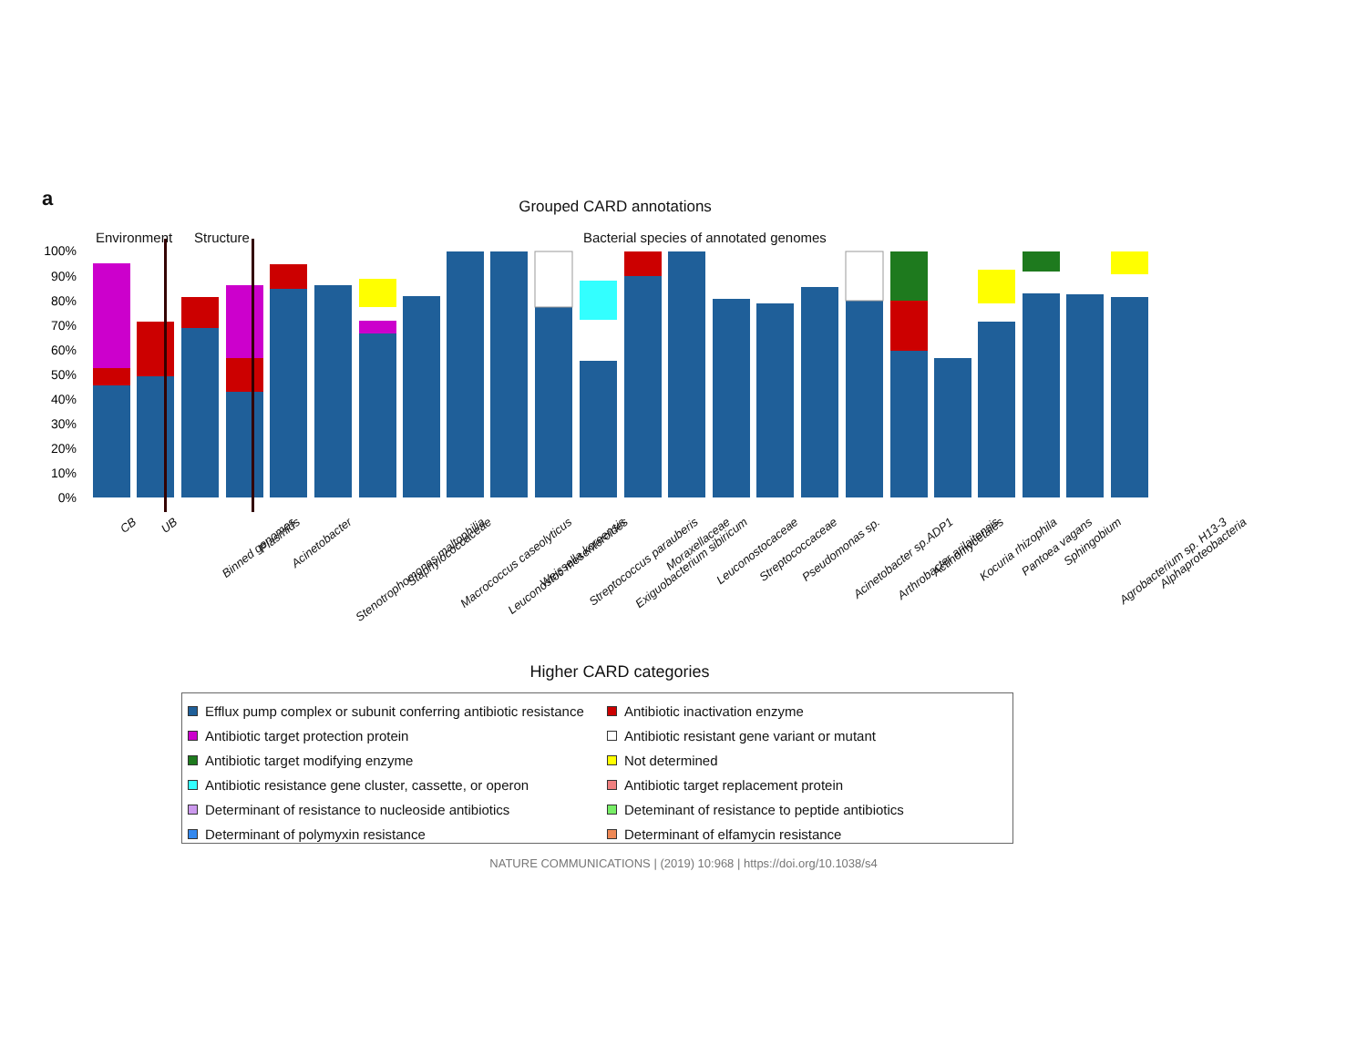a
Grouped CARD annotations
Environment Structure
Bacterial species of annotated genomes
100%
90%
80%
70%
60%
50%
40%
30%
20%
10%
0%
CB UB
Binned genomes Plasmids Acinetobacter
Stenotrophomonas maltophilia Staphylococcaceae Macrococcus caseolyticus Leuconostoc mesenteroides Weissella koreensis Streptococcus parauberis Exiguobacterium sibiricum Moraxellaceae Leuconostocaceae Streptococcaceae Pseudomonas sp. Acinetobacter sp.ADP1 Arthrobacter arilaitensis Actinomycetales Kocuria rhizophila Pantoea vagans Sphingobium Agrobacterium sp. H13-3 Alphaproteobacteria
Higher CARD categories
Efflux pump complex or subunit conferring antibiotic resistance
Antibiotic inactivation enzyme
Antibiotic target protection protein
Antibiotic resistant gene variant or mutant
Antibiotic target modifying enzyme
Not determined
Antibiotic resistance gene cluster, cassette, or operon
Antibiotic target replacement protein
Determinant of resistance to nucleoside antibiotics
Deteminant of resistance to peptide antibiotics
Determinant of polymyxin resistance
Determinant of elfamycin resistance
NATURE COMMUNICATIONS | (2019) 10:968 | https://doi.org/10.1038/s4